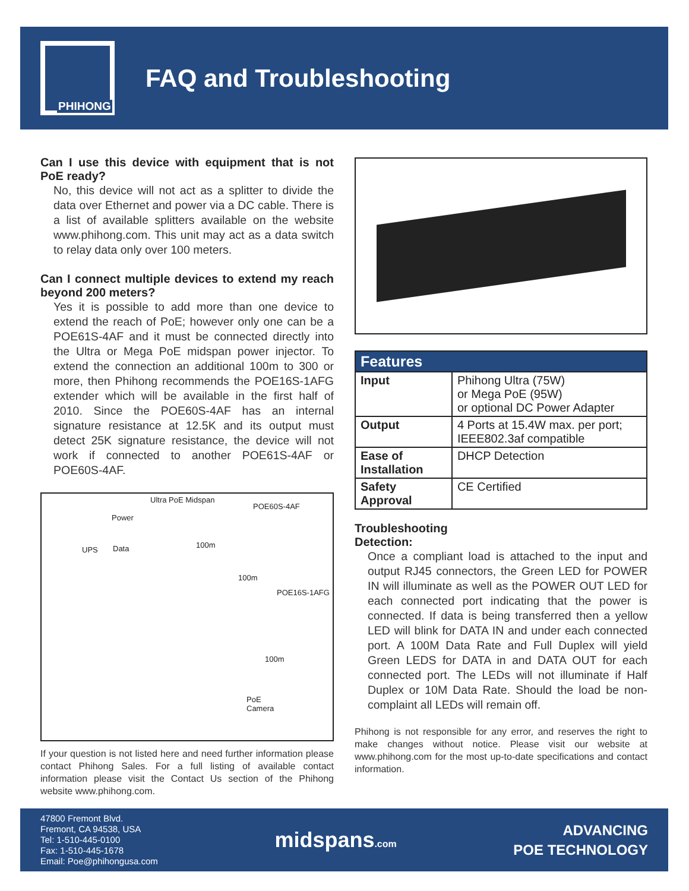PHIHONG
FAQ and Troubleshooting
Can I use this device with equipment that is not PoE ready?
No, this device will not act as a splitter to divide the data over Ethernet and power via a DC cable. There is a list of available splitters available on the website www.phihong.com. This unit may act as a data switch to relay data only over 100 meters.
Can I connect multiple devices to extend my reach beyond 200 meters?
Yes it is possible to add more than one device to extend the reach of PoE; however only one can be a POE61S-4AF and it must be connected directly into the Ultra or Mega PoE midspan power injector. To extend the connection an additional 100m to 300 or more, then Phihong recommends the POE16S-1AFG extender which will be available in the first half of 2010. Since the POE60S-4AF has an internal signature resistance at 12.5K and its output must detect 25K signature resistance, the device will not work if connected to another POE61S-4AF or POE60S-4AF.
Ultra PoE Midspan
POE60S-4AF
Power
UPS Data 100m
100m
POE16S-1AFG
100m
PoE
Camera
If your question is not listed here and need further information please contact Phihong Sales. For a full listing of available contact information please visit the Contact Us section of the Phihong website www.phihong.com.
| Features | |
| --- | --- |
| Input | Phihong Ultra (75W) or Mega PoE (95W) or optional DC Power Adapter |
| Output | 4 Ports at 15.4W max. per port; IEEE802.3af compatible |
| Ease of Installation | DHCP Detection |
| Safety Approval | CE Certified |
Troubleshooting
Detection:
Once a compliant load is attached to the input and output RJ45 connectors, the Green LED for POWER IN will illuminate as well as the POWER OUT LED for each connected port indicating that the power is connected. If data is being transferred then a yellow LED will blink for DATA IN and under each connected port. A 100M Data Rate and Full Duplex will yield Green LEDS for DATA in and DATA OUT for each connected port. The LEDs will not illuminate if Half Duplex or 10M Data Rate. Should the load be non-complaint all LEDs will remain off.
Phihong is not responsible for any error, and reserves the right to make changes without notice. Please visit our website at www.phihong.com for the most up-to-date specifications and contact information.
47800 Fremont Blvd.
Fremont, CA 94538, USA
Tel: 1-510-445-0100
Fax: 1-510-445-1678
Email: Poe@phihongusa.com
midspans.com
ADVANCING
POE TECHNOLOGY